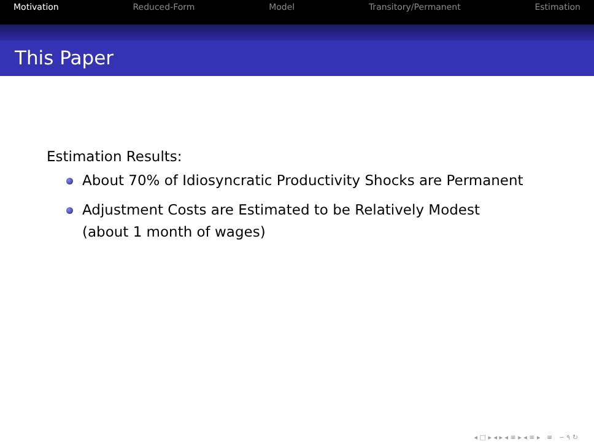Motivation Reduced-Form Model Transitory/Permanent Estimation
This Paper
Estimation Results:
About 70% of Idiosyncratic Productivity Shocks are Permanent
Adjustment Costs are Estimated to be Relatively Modest
(about 1 month of wages)
◂ □ ▸ ◂ ▸ ◂ ≡ ▸ ◂ ≡ ▸ ≡ ∽ ۹ ↻